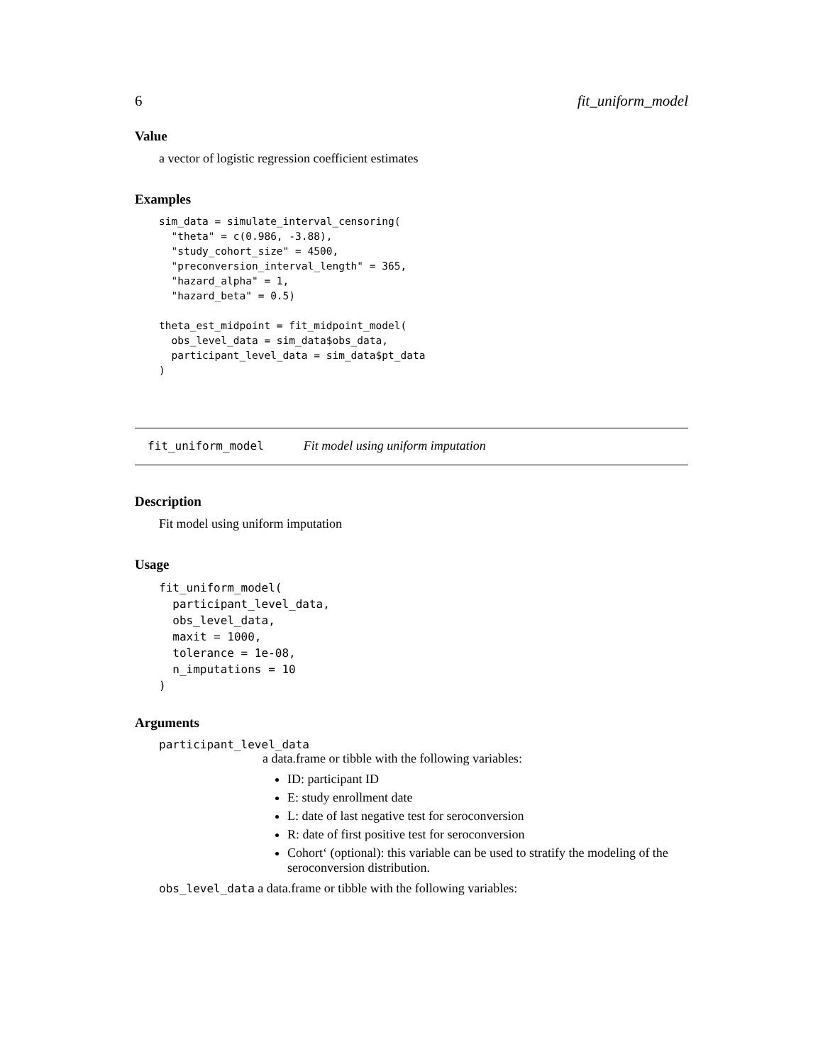6 fit_uniform_model
Value
a vector of logistic regression coefficient estimates
Examples
sim_data = simulate_interval_censoring(
  "theta" = c(0.986, -3.88),
  "study_cohort_size" = 4500,
  "preconversion_interval_length" = 365,
  "hazard_alpha" = 1,
  "hazard_beta" = 0.5)

theta_est_midpoint = fit_midpoint_model(
  obs_level_data = sim_data$obs_data,
  participant_level_data = sim_data$pt_data
)
fit_uniform_model Fit model using uniform imputation
Description
Fit model using uniform imputation
Usage
fit_uniform_model(
  participant_level_data,
  obs_level_data,
  maxit = 1000,
  tolerance = 1e-08,
  n_imputations = 10
)
Arguments
participant_level_data
a data.frame or tibble with the following variables:
ID: participant ID
E: study enrollment date
L: date of last negative test for seroconversion
R: date of first positive test for seroconversion
Cohort‘ (optional): this variable can be used to stratify the modeling of the seroconversion distribution.
obs_level_data a data.frame or tibble with the following variables: